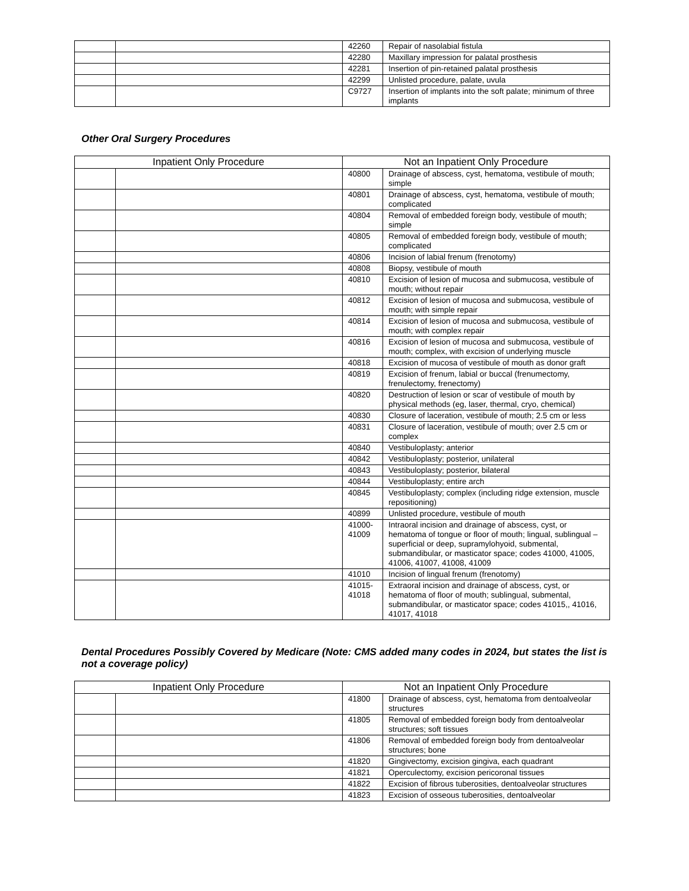| | | 42260 | Repair of nasolabial fistula |
| | | 42280 | Maxillary impression for palatal prosthesis |
| | | 42281 | Insertion of pin-retained palatal prosthesis |
| | | 42299 | Unlisted procedure, palate, uvula |
| | | C9727 | Insertion of implants into the soft palate; minimum of three implants |
Other Oral Surgery Procedures
| Inpatient Only Procedure | | Not an Inpatient Only Procedure | |
| --- | --- | --- | --- |
| | | 40800 | Drainage of abscess, cyst, hematoma, vestibule of mouth; simple |
| | | 40801 | Drainage of abscess, cyst, hematoma, vestibule of mouth; complicated |
| | | 40804 | Removal of embedded foreign body, vestibule of mouth; simple |
| | | 40805 | Removal of embedded foreign body, vestibule of mouth; complicated |
| | | 40806 | Incision of labial frenum (frenotomy) |
| | | 40808 | Biopsy, vestibule of mouth |
| | | 40810 | Excision of lesion of mucosa and submucosa, vestibule of mouth; without repair |
| | | 40812 | Excision of lesion of mucosa and submucosa, vestibule of mouth; with simple repair |
| | | 40814 | Excision of lesion of mucosa and submucosa, vestibule of mouth; with complex repair |
| | | 40816 | Excision of lesion of mucosa and submucosa, vestibule of mouth; complex, with excision of underlying muscle |
| | | 40818 | Excision of mucosa of vestibule of mouth as donor graft |
| | | 40819 | Excision of frenum, labial or buccal (frenumectomy, frenulectomy, frenectomy) |
| | | 40820 | Destruction of lesion or scar of vestibule of mouth by physical methods (eg, laser, thermal, cryo, chemical) |
| | | 40830 | Closure of laceration, vestibule of mouth; 2.5 cm or less |
| | | 40831 | Closure of laceration, vestibule of mouth; over 2.5 cm or complex |
| | | 40840 | Vestibuloplasty; anterior |
| | | 40842 | Vestibuloplasty; posterior, unilateral |
| | | 40843 | Vestibuloplasty; posterior, bilateral |
| | | 40844 | Vestibuloplasty; entire arch |
| | | 40845 | Vestibuloplasty; complex (including ridge extension, muscle repositioning) |
| | | 40899 | Unlisted procedure, vestibule of mouth |
| | | 41000- 41009 | Intraoral incision and drainage of abscess, cyst, or hematoma of tongue or floor of mouth; lingual, sublingual –superficial or deep, supramylohyoid, submental, submandibular, or masticator space; codes 41000, 41005, 41006, 41007, 41008, 41009 |
| | | 41010 | Incision of lingual frenum (frenotomy) |
| | | 41015- 41018 | Extraoral incision and drainage of abscess, cyst, or hematoma of floor of mouth; sublingual, submental, submandibular, or masticator space; codes 41015,, 41016, 41017, 41018 |
Dental Procedures Possibly Covered by Medicare (Note: CMS added many codes in 2024, but states the list is not a coverage policy)
| Inpatient Only Procedure | | Not an Inpatient Only Procedure | |
| --- | --- | --- | --- |
| | | 41800 | Drainage of abscess, cyst, hematoma from dentoalveolar structures |
| | | 41805 | Removal of embedded foreign body from dentoalveolar structures; soft tissues |
| | | 41806 | Removal of embedded foreign body from dentoalveolar structures; bone |
| | | 41820 | Gingivectomy, excision gingiva, each quadrant |
| | | 41821 | Operculectomy, excision pericoronal tissues |
| | | 41822 | Excision of fibrous tuberosities, dentoalveolar structures |
| | | 41823 | Excision of osseous tuberosities, dentoalveolar |